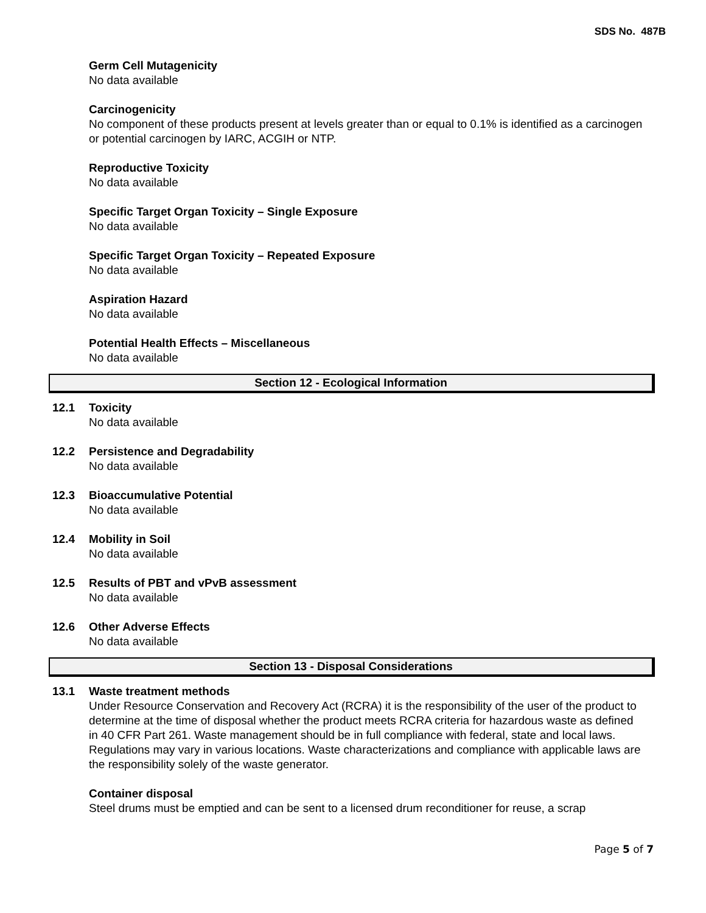SDS No. 487B
Germ Cell Mutagenicity
No data available
Carcinogenicity
No component of these products present at levels greater than or equal to 0.1% is identified as a carcinogen or potential carcinogen by IARC, ACGIH or NTP.
Reproductive Toxicity
No data available
Specific Target Organ Toxicity – Single Exposure
No data available
Specific Target Organ Toxicity – Repeated Exposure
No data available
Aspiration Hazard
No data available
Potential Health Effects – Miscellaneous
No data available
Section 12 - Ecological Information
12.1 Toxicity
No data available
12.2 Persistence and Degradability
No data available
12.3 Bioaccumulative Potential
No data available
12.4 Mobility in Soil
No data available
12.5 Results of PBT and vPvB assessment
No data available
12.6 Other Adverse Effects
No data available
Section 13 - Disposal Considerations
13.1 Waste treatment methods
Under Resource Conservation and Recovery Act (RCRA) it is the responsibility of the user of the product to determine at the time of disposal whether the product meets RCRA criteria for hazardous waste as defined in 40 CFR Part 261. Waste management should be in full compliance with federal, state and local laws. Regulations may vary in various locations. Waste characterizations and compliance with applicable laws are the responsibility solely of the waste generator.
Container disposal
Steel drums must be emptied and can be sent to a licensed drum reconditioner for reuse, a scrap
Page 5 of 7